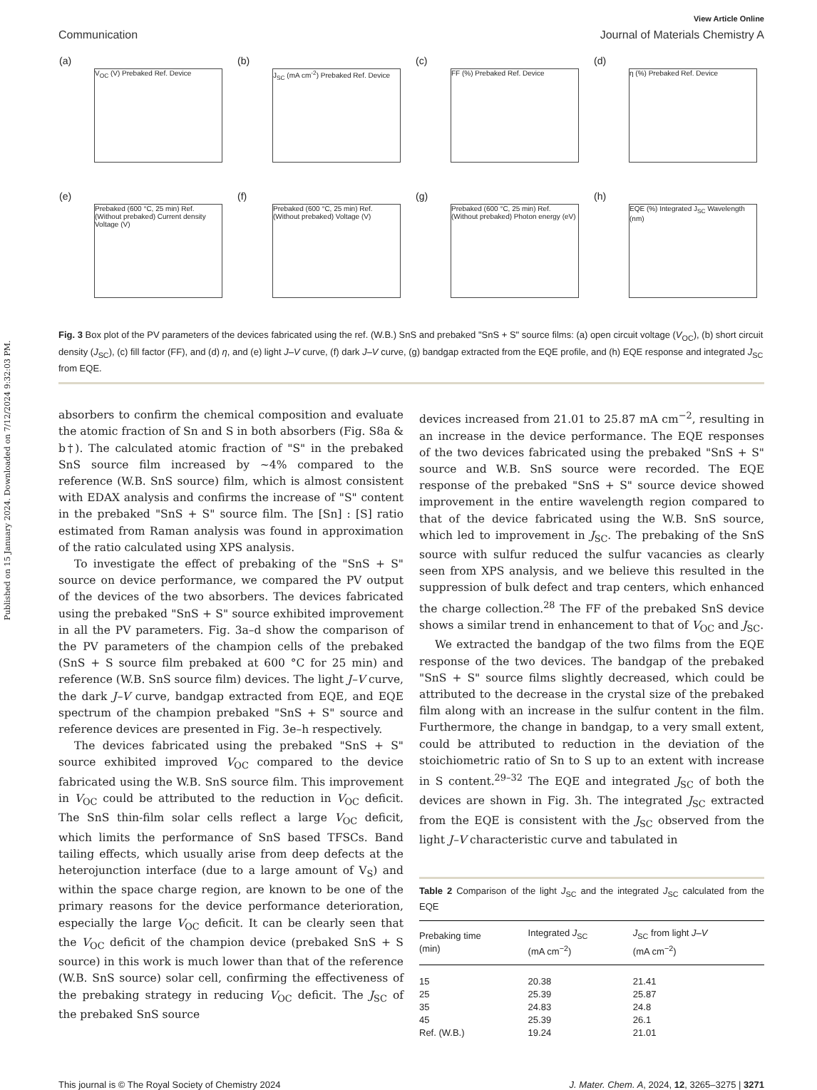Published on 15 January 2024. Downloaded on 7/12/2024 9:32:03 PM.
View Article Online
Communication Journal of Materials Chemistry A
(a)
V<sub>OC</sub> (V) Prebaked Ref. Device
(b)
J<sub>SC</sub> (mA cm<sup>-2</sup>) Prebaked Ref. Device
(c)
FF (%) Prebaked Ref. Device
(d)
η (%) Prebaked Ref. Device
(e)
Prebaked (600 °C, 25 min) Ref. (Without prebaked) Current density Voltage (V)
(f)
Prebaked (600 °C, 25 min) Ref. (Without prebaked) Voltage (V)
(g)
Prebaked (600 °C, 25 min) Ref. (Without prebaked) Photon energy (eV)
(h)
EQE (%) Integrated J<sub>SC</sub> Wavelength (nm)
Fig. 3 Box plot of the PV parameters of the devices fabricated using the ref. (W.B.) SnS and prebaked "SnS + S" source films: (a) open circuit voltage (V<sub>OC</sub>), (b) short circuit density (J<sub>SC</sub>), (c) fill factor (FF), and (d) η, and (e) light J–V curve, (f) dark J–V curve, (g) bandgap extracted from the EQE profile, and (h) EQE response and integrated J<sub>SC</sub> from EQE.
absorbers to confirm the chemical composition and evaluate the atomic fraction of Sn and S in both absorbers (Fig. S8a & b†). The calculated atomic fraction of "S" in the prebaked SnS source film increased by ~4% compared to the reference (W.B. SnS source) film, which is almost consistent with EDAX analysis and confirms the increase of "S" content in the prebaked "SnS + S" source film. The [Sn] : [S] ratio estimated from Raman analysis was found in approximation of the ratio calculated using XPS analysis.
To investigate the effect of prebaking of the "SnS + S" source on device performance, we compared the PV output of the devices of the two absorbers. The devices fabricated using the prebaked "SnS + S" source exhibited improvement in all the PV parameters. Fig. 3a–d show the comparison of the PV parameters of the champion cells of the prebaked (SnS + S source film prebaked at 600 °C for 25 min) and reference (W.B. SnS source film) devices. The light J–V curve, the dark J–V curve, bandgap extracted from EQE, and EQE spectrum of the champion prebaked "SnS + S" source and reference devices are presented in Fig. 3e–h respectively.
The devices fabricated using the prebaked "SnS + S" source exhibited improved V<sub>OC</sub> compared to the device fabricated using the W.B. SnS source film. This improvement in V<sub>OC</sub> could be attributed to the reduction in V<sub>OC</sub> deficit. The SnS thin-film solar cells reflect a large V<sub>OC</sub> deficit, which limits the performance of SnS based TFSCs. Band tailing effects, which usually arise from deep defects at the heterojunction interface (due to a large amount of V<sub>S</sub>) and within the space charge region, are known to be one of the primary reasons for the device performance deterioration, especially the large V<sub>OC</sub> deficit. It can be clearly seen that the V<sub>OC</sub> deficit of the champion device (prebaked SnS + S source) in this work is much lower than that of the reference (W.B. SnS source) solar cell, confirming the effectiveness of the prebaking strategy in reducing V<sub>OC</sub> deficit. The J<sub>SC</sub> of the prebaked SnS source
devices increased from 21.01 to 25.87 mA cm<sup>−2</sup>, resulting in an increase in the device performance. The EQE responses of the two devices fabricated using the prebaked "SnS + S" source and W.B. SnS source were recorded. The EQE response of the prebaked "SnS + S" source device showed improvement in the entire wavelength region compared to that of the device fabricated using the W.B. SnS source, which led to improvement in J<sub>SC</sub>. The prebaking of the SnS source with sulfur reduced the sulfur vacancies as clearly seen from XPS analysis, and we believe this resulted in the suppression of bulk defect and trap centers, which enhanced the charge collection.<sup>28</sup> The FF of the prebaked SnS device shows a similar trend in enhancement to that of V<sub>OC</sub> and J<sub>SC</sub>.
We extracted the bandgap of the two films from the EQE response of the two devices. The bandgap of the prebaked "SnS + S" source films slightly decreased, which could be attributed to the decrease in the crystal size of the prebaked film along with an increase in the sulfur content in the film. Furthermore, the change in bandgap, to a very small extent, could be attributed to reduction in the deviation of the stoichiometric ratio of Sn to S up to an extent with increase in S content.<sup>29–32</sup> The EQE and integrated J<sub>SC</sub> of both the devices are shown in Fig. 3h. The integrated J<sub>SC</sub> extracted from the EQE is consistent with the J<sub>SC</sub> observed from the light J–V characteristic curve and tabulated in
Table 2 Comparison of the light J<sub>SC</sub> and the integrated J<sub>SC</sub> calculated from the EQE
| Prebaking time (min) | Integrated J<sub>SC</sub> (mA cm<sup>−2</sup>) | J<sub>SC</sub> from light J–V (mA cm<sup>−2</sup>) |
| --- | --- | --- |
| 15 | 20.38 | 21.41 |
| 25 | 25.39 | 25.87 |
| 35 | 24.83 | 24.8 |
| 45 | 25.39 | 26.1 |
| Ref. (W.B.) | 19.24 | 21.01 |
This journal is © The Royal Society of Chemistry 2024 J. Mater. Chem. A, 2024, 12, 3265–3275 | 3271